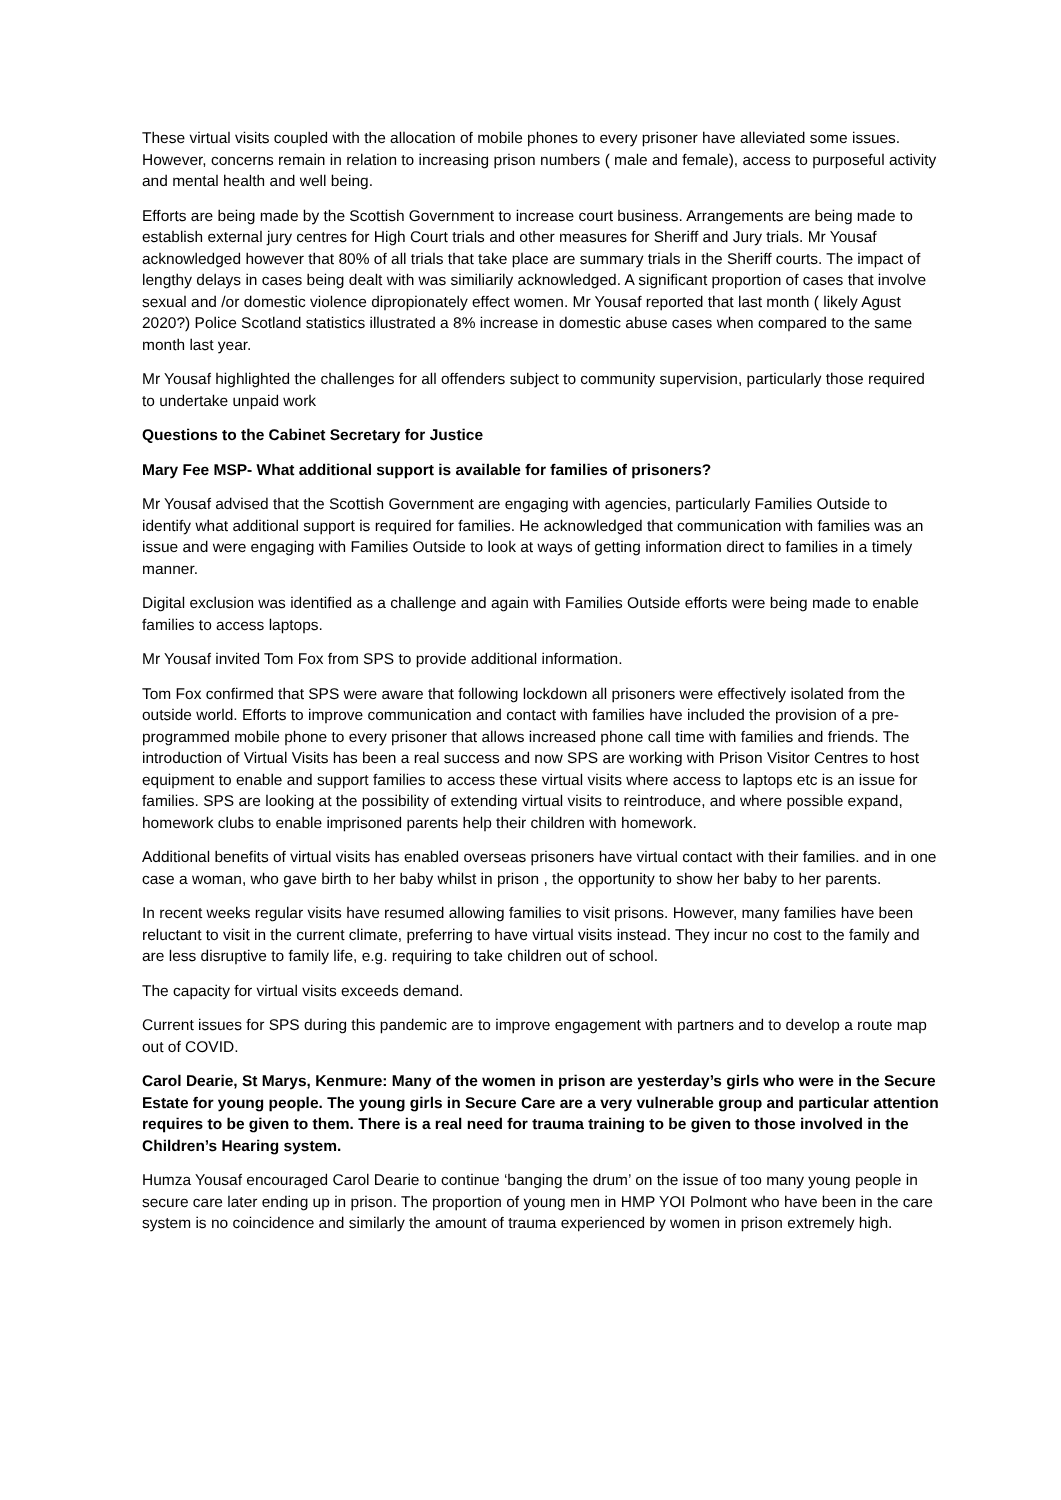These virtual visits coupled with the allocation of mobile phones to every prisoner have alleviated some issues. However, concerns remain in relation to increasing prison numbers ( male and female), access to purposeful activity and mental health and well being.
Efforts are being made by the Scottish Government to increase court business. Arrangements are being made to establish external jury centres for High Court trials and other measures for Sheriff and Jury trials. Mr Yousaf acknowledged however that 80% of all trials that take place are summary trials in the Sheriff courts. The impact of lengthy delays in cases being dealt with was similiarily acknowledged. A significant proportion of cases that involve sexual and /or domestic violence dipropionately effect women. Mr Yousaf reported that last month ( likely Agust 2020?) Police Scotland statistics illustrated a 8% increase in domestic abuse cases when compared to the same month last year.
Mr Yousaf highlighted the challenges for all offenders subject to community supervision, particularly those required to undertake unpaid work
Questions to the Cabinet Secretary for Justice
Mary Fee MSP- What additional support is available for families of prisoners?
Mr Yousaf advised that the Scottish Government are engaging with agencies, particularly Families Outside to identify what additional support is required for families. He acknowledged that communication with families was an issue and were engaging with Families Outside to look at ways of getting information direct to families in a timely manner.
Digital exclusion was identified as a challenge and again with Families Outside efforts were being made to enable families to access laptops.
Mr Yousaf invited Tom Fox from SPS to provide additional information.
Tom Fox confirmed that SPS were aware that following lockdown all prisoners were effectively isolated from the outside world. Efforts to improve communication and contact with families have included the provision of a pre-programmed mobile phone to every prisoner that allows increased phone call time with families and friends. The introduction of Virtual Visits has been a real success and now SPS are working with Prison Visitor Centres to host equipment to enable and support families to access these virtual visits where access to laptops etc is an issue for families. SPS are looking at the possibility of extending virtual visits to reintroduce, and where possible expand, homework clubs to enable imprisoned parents help their children with homework.
Additional benefits of virtual visits has enabled overseas prisoners have virtual contact with their families. and in one case a woman, who gave birth to her baby whilst in prison , the opportunity to show her baby to her parents.
In recent weeks regular visits have resumed allowing families to visit prisons. However, many families have been reluctant to visit in the current climate, preferring to have virtual visits instead. They incur no cost to the family and are less disruptive to family life, e.g. requiring to take children out of school.
The capacity for virtual visits exceeds demand.
Current issues for SPS during this pandemic are to improve engagement with partners and to develop a route map out of COVID.
Carol Dearie, St Marys, Kenmure: Many of the women in prison are yesterday’s girls who were in the Secure Estate for young people. The young girls in Secure Care are a very vulnerable group and particular attention requires to be given to them. There is a real need for trauma training to be given to those involved in the Children’s Hearing system.
Humza Yousaf encouraged Carol Dearie to continue ‘banging the drum’ on the issue of too many young people in secure care later ending up in prison. The proportion of young men in HMP YOI Polmont who have been in the care system is no coincidence and similarly the amount of trauma experienced by women in prison extremely high.